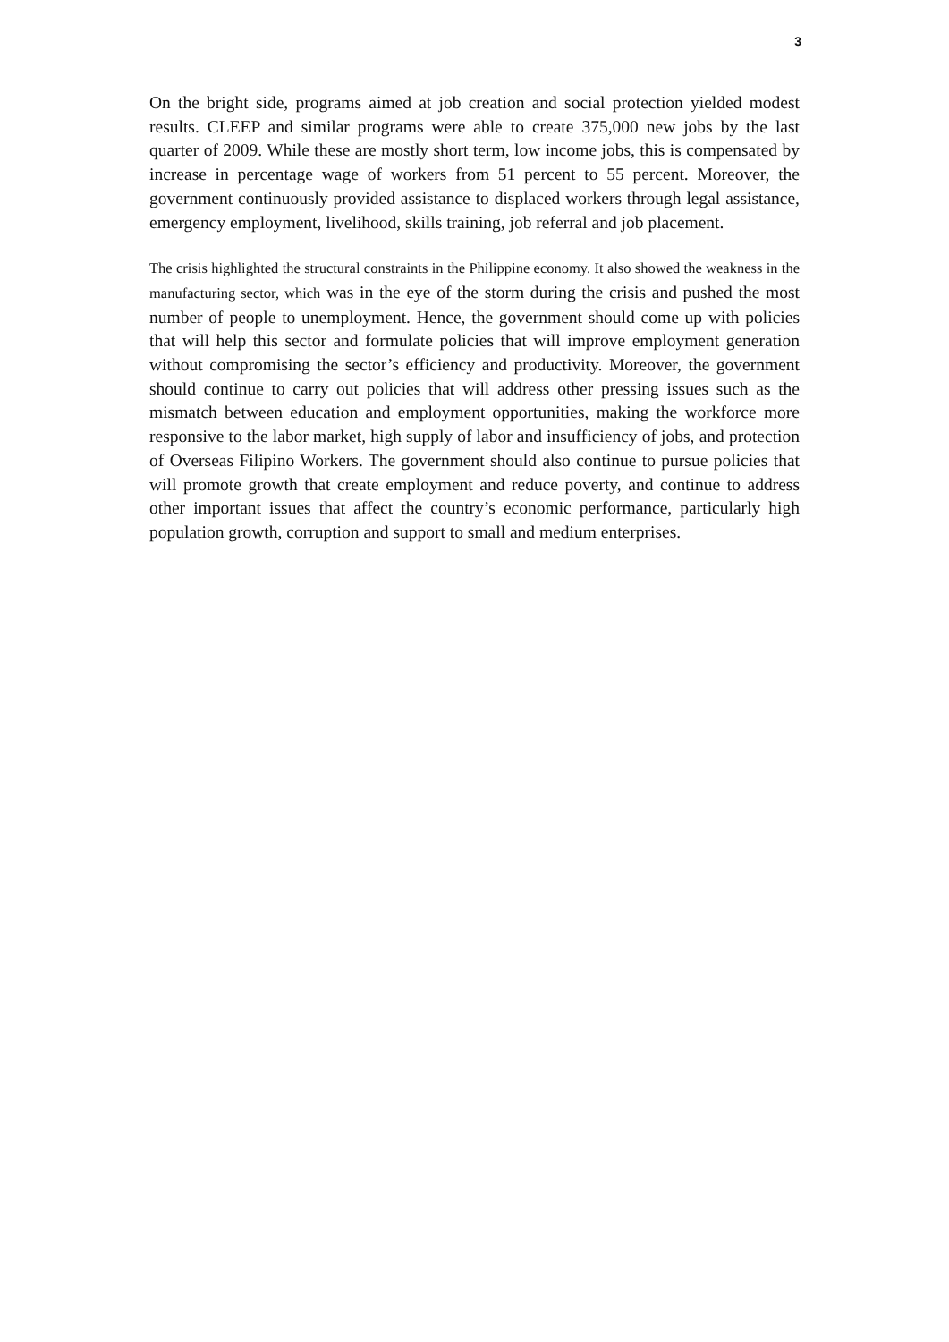3
On the bright side, programs aimed at job creation and social protection yielded modest results. CLEEP and similar programs were able to create 375,000 new jobs by the last quarter of 2009. While these are mostly short term, low income jobs, this is compensated by increase in percentage wage of workers from 51 percent to 55 percent. Moreover, the government continuously provided assistance to displaced workers through legal assistance, emergency employment, livelihood, skills training, job referral and job placement.
The crisis highlighted the structural constraints in the Philippine economy. It also showed the weakness in the manufacturing sector, which was in the eye of the storm during the crisis and pushed the most number of people to unemployment. Hence, the government should come up with policies that will help this sector and formulate policies that will improve employment generation without compromising the sector’s efficiency and productivity. Moreover, the government should continue to carry out policies that will address other pressing issues such as the mismatch between education and employment opportunities, making the workforce more responsive to the labor market, high supply of labor and insufficiency of jobs, and protection of Overseas Filipino Workers. The government should also continue to pursue policies that will promote growth that create employment and reduce poverty, and continue to address other important issues that affect the country’s economic performance, particularly high population growth, corruption and support to small and medium enterprises.